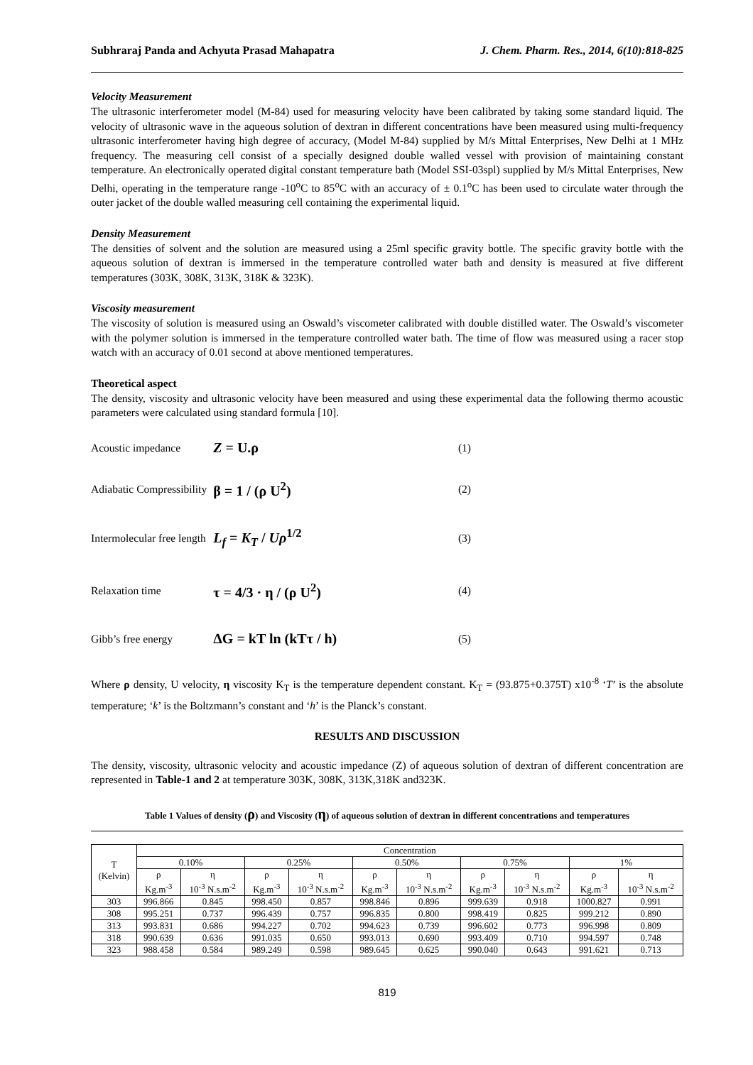Subhraraj Panda and Achyuta Prasad Mahapatra J. Chem. Pharm. Res., 2014, 6(10):818-825
Velocity Measurement
The ultrasonic interferometer model (M-84) used for measuring velocity have been calibrated by taking some standard liquid. The velocity of ultrasonic wave in the aqueous solution of dextran in different concentrations have been measured using multi-frequency ultrasonic interferometer having high degree of accuracy, (Model M-84) supplied by M/s Mittal Enterprises, New Delhi at 1 MHz frequency. The measuring cell consist of a specially designed double walled vessel with provision of maintaining constant temperature. An electronically operated digital constant temperature bath (Model SSI-03spl) supplied by M/s Mittal Enterprises, New Delhi, operating in the temperature range -10<sup>o</sup>C to 85<sup>o</sup>C with an accuracy of ± 0.1<sup>o</sup>C has been used to circulate water through the outer jacket of the double walled measuring cell containing the experimental liquid.
Density Measurement
The densities of solvent and the solution are measured using a 25ml specific gravity bottle. The specific gravity bottle with the aqueous solution of dextran is immersed in the temperature controlled water bath and density is measured at five different temperatures (303K, 308K, 313K, 318K & 323K).
Viscosity measurement
The viscosity of solution is measured using an Oswald’s viscometer calibrated with double distilled water. The Oswald’s viscometer with the polymer solution is immersed in the temperature controlled water bath. The time of flow was measured using a racer stop watch with an accuracy of 0.01 second at above mentioned temperatures.
Theoretical aspect
The density, viscosity and ultrasonic velocity have been measured and using these experimental data the following thermo acoustic parameters were calculated using standard formula [10].
Acoustic impedance Z = U.ρ (1)
Adiabatic Compressibility β = 1 / (ρ U<sup>2</sup>) (2)
Intermolecular free length L<sub>f</sub> = K<sub>T</sub> / Uρ<sup>1/2</sup> (3)
Relaxation time τ = 4/3 · η / (ρ U<sup>2</sup>) (4)
Gibb’s free energy ΔG = kT ln (kTτ / h) (5)
Where ρ density, U velocity, η viscosity K<sub>T</sub> is the temperature dependent constant. K<sub>T</sub> = (93.875+0.375T) x10<sup>-8</sup> ‘T’ is the absolute temperature; ‘k’ is the Boltzmann’s constant and ‘h’ is the Planck’s constant.
RESULTS AND DISCUSSION
The density, viscosity, ultrasonic velocity and acoustic impedance (Z) of aqueous solution of dextran of different concentration are represented in Table-1 and 2 at temperature 303K, 308K, 313K,318K and323K.
Table 1 Values of density (ρ) and Viscosity (η) of aqueous solution of dextran in different concentrations and temperatures
| T (Kelvin) | Concentration | | | | | | | | | |
| --- | --- | --- | --- | --- | --- | --- | --- | --- | --- | --- |
| | 0.10% | | 0.25% | | 0.50% | | 0.75% | | 1% | |
| | ρ Kg.m<sup>-3</sup> | η 10<sup>-3</sup> N.s.m<sup>-2</sup> | ρ Kg.m<sup>-3</sup> | η 10<sup>-3</sup> N.s.m<sup>-2</sup> | ρ Kg.m<sup>-3</sup> | η 10<sup>-3</sup> N.s.m<sup>-2</sup> | ρ Kg.m<sup>-3</sup> | η 10<sup>-3</sup> N.s.m<sup>-2</sup> | ρ Kg.m<sup>-3</sup> | η 10<sup>-3</sup> N.s.m<sup>-2</sup> |
| 303 | 996.866 | 0.845 | 998.450 | 0.857 | 998.846 | 0.896 | 999.639 | 0.918 | 1000.827 | 0.991 |
| 308 | 995.251 | 0.737 | 996.439 | 0.757 | 996.835 | 0.800 | 998.419 | 0.825 | 999.212 | 0.890 |
| 313 | 993.831 | 0.686 | 994.227 | 0.702 | 994.623 | 0.739 | 996.602 | 0.773 | 996.998 | 0.809 |
| 318 | 990.639 | 0.636 | 991.035 | 0.650 | 993.013 | 0.690 | 993.409 | 0.710 | 994.597 | 0.748 |
| 323 | 988.458 | 0.584 | 989.249 | 0.598 | 989.645 | 0.625 | 990.040 | 0.643 | 991.621 | 0.713 |
819